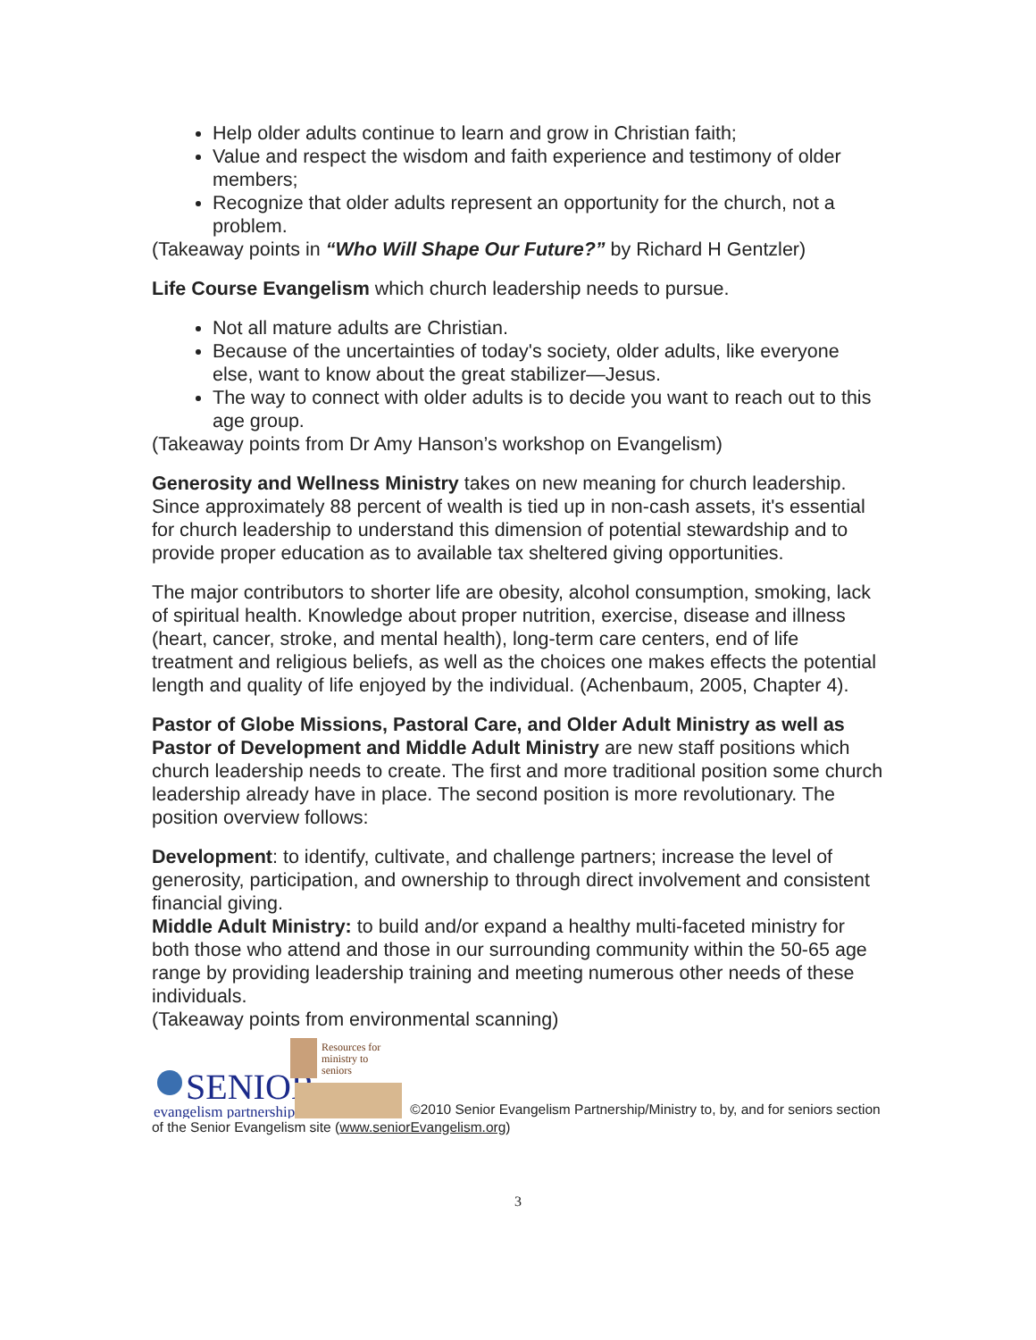Help older adults continue to learn and grow in Christian faith;
Value and respect the wisdom and faith experience and testimony of older members;
Recognize that older adults represent an opportunity for the church, not a problem.
(Takeaway points in “Who Will Shape Our Future?” by Richard H Gentzler)
Life Course Evangelism which church leadership needs to pursue.
Not all mature adults are Christian.
Because of the uncertainties of today's society, older adults, like everyone else, want to know about the great stabilizer—Jesus.
The way to connect with older adults is to decide you want to reach out to this age group.
(Takeaway points from Dr Amy Hanson’s workshop on Evangelism)
Generosity and Wellness Ministry takes on new meaning for church leadership. Since approximately 88 percent of wealth is tied up in non-cash assets, it's essential for church leadership to understand this dimension of potential stewardship and to provide proper education as to available tax sheltered giving opportunities.
The major contributors to shorter life are obesity, alcohol consumption, smoking, lack of spiritual health. Knowledge about proper nutrition, exercise, disease and illness (heart, cancer, stroke, and mental health), long-term care centers, end of life treatment and religious beliefs, as well as the choices one makes effects the potential length and quality of life enjoyed by the individual. (Achenbaum, 2005, Chapter 4).
Pastor of Globe Missions, Pastoral Care, and Older Adult Ministry as well as Pastor of Development and Middle Adult Ministry are new staff positions which church leadership needs to create. The first and more traditional position some church leadership already have in place. The second position is more revolutionary. The position overview follows:
Development: to identify, cultivate, and challenge partners; increase the level of generosity, participation, and ownership to through direct involvement and consistent financial giving.
Middle Adult Ministry: to build and/or expand a healthy multi-faceted ministry for both those who attend and those in our surrounding community within the 50-65 age range by providing leadership training and meeting numerous other needs of these individuals.
(Takeaway points from environmental scanning)
SENIOR
evangelism partnership
Resources for
ministry to
seniors
©2010 Senior Evangelism Partnership/Ministry to, by, and for seniors section of the Senior Evangelism site (www.seniorEvangelism.org)
3